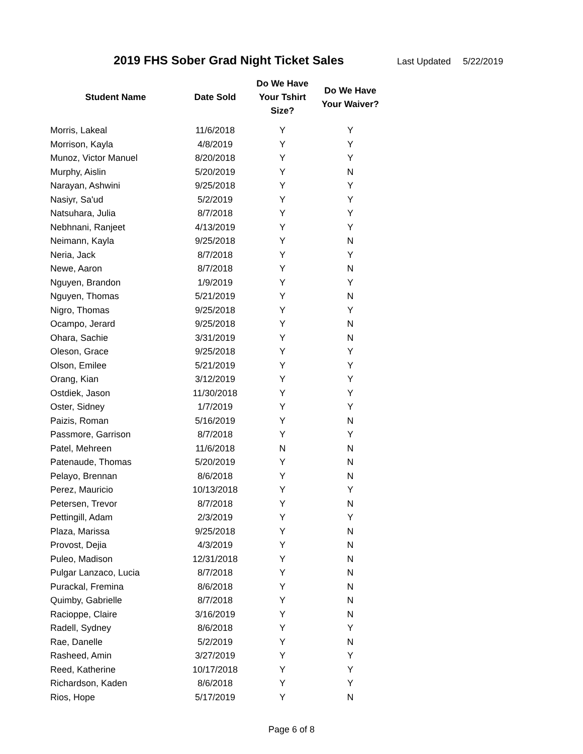2019 FHS Sober Grad Night Ticket Sales
Last Updated 5/22/2019
| Student Name | Date Sold | Do We Have Your Tshirt Size? | Do We Have Your Waiver? |
| --- | --- | --- | --- |
| Morris, Lakeal | 11/6/2018 | Y | Y |
| Morrison, Kayla | 4/8/2019 | Y | Y |
| Munoz, Victor Manuel | 8/20/2018 | Y | Y |
| Murphy, Aislin | 5/20/2019 | Y | N |
| Narayan, Ashwini | 9/25/2018 | Y | Y |
| Nasiyr, Sa'ud | 5/2/2019 | Y | Y |
| Natsuhara, Julia | 8/7/2018 | Y | Y |
| Nebhnani, Ranjeet | 4/13/2019 | Y | Y |
| Neimann, Kayla | 9/25/2018 | Y | N |
| Neria, Jack | 8/7/2018 | Y | Y |
| Newe, Aaron | 8/7/2018 | Y | N |
| Nguyen, Brandon | 1/9/2019 | Y | Y |
| Nguyen, Thomas | 5/21/2019 | Y | N |
| Nigro, Thomas | 9/25/2018 | Y | Y |
| Ocampo, Jerard | 9/25/2018 | Y | N |
| Ohara, Sachie | 3/31/2019 | Y | N |
| Oleson, Grace | 9/25/2018 | Y | Y |
| Olson, Emilee | 5/21/2019 | Y | Y |
| Orang, Kian | 3/12/2019 | Y | Y |
| Ostdiek, Jason | 11/30/2018 | Y | Y |
| Oster, Sidney | 1/7/2019 | Y | Y |
| Paizis, Roman | 5/16/2019 | Y | N |
| Passmore, Garrison | 8/7/2018 | Y | Y |
| Patel, Mehreen | 11/6/2018 | N | N |
| Patenaude, Thomas | 5/20/2019 | Y | N |
| Pelayo, Brennan | 8/6/2018 | Y | N |
| Perez, Mauricio | 10/13/2018 | Y | Y |
| Petersen, Trevor | 8/7/2018 | Y | N |
| Pettingill, Adam | 2/3/2019 | Y | Y |
| Plaza, Marissa | 9/25/2018 | Y | N |
| Provost, Dejia | 4/3/2019 | Y | N |
| Puleo, Madison | 12/31/2018 | Y | N |
| Pulgar Lanzaco, Lucia | 8/7/2018 | Y | N |
| Purackal, Fremina | 8/6/2018 | Y | N |
| Quimby, Gabrielle | 8/7/2018 | Y | N |
| Racioppe, Claire | 3/16/2019 | Y | N |
| Radell, Sydney | 8/6/2018 | Y | Y |
| Rae, Danelle | 5/2/2019 | Y | N |
| Rasheed, Amin | 3/27/2019 | Y | Y |
| Reed, Katherine | 10/17/2018 | Y | Y |
| Richardson, Kaden | 8/6/2018 | Y | Y |
| Rios, Hope | 5/17/2019 | Y | N |
Page 6 of 8